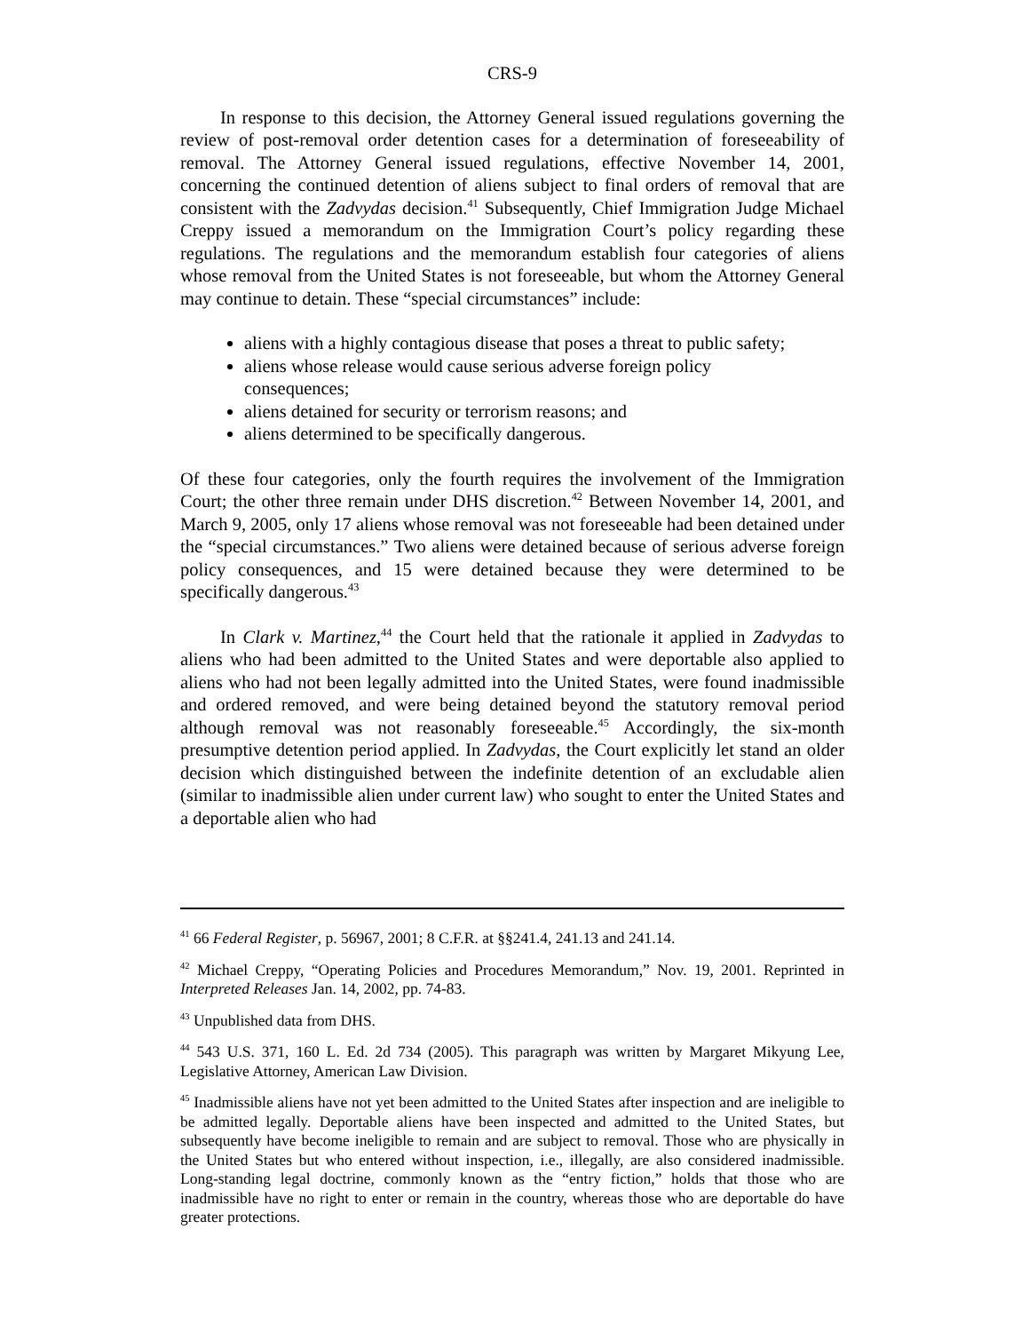CRS-9
In response to this decision, the Attorney General issued regulations governing the review of post-removal order detention cases for a determination of foreseeability of removal. The Attorney General issued regulations, effective November 14, 2001, concerning the continued detention of aliens subject to final orders of removal that are consistent with the Zadvydas decision.<sup>41</sup> Subsequently, Chief Immigration Judge Michael Creppy issued a memorandum on the Immigration Court’s policy regarding these regulations. The regulations and the memorandum establish four categories of aliens whose removal from the United States is not foreseeable, but whom the Attorney General may continue to detain. These “special circumstances” include:
aliens with a highly contagious disease that poses a threat to public safety;
aliens whose release would cause serious adverse foreign policy consequences;
aliens detained for security or terrorism reasons; and
aliens determined to be specifically dangerous.
Of these four categories, only the fourth requires the involvement of the Immigration Court; the other three remain under DHS discretion.<sup>42</sup> Between November 14, 2001, and March 9, 2005, only 17 aliens whose removal was not foreseeable had been detained under the “special circumstances.” Two aliens were detained because of serious adverse foreign policy consequences, and 15 were detained because they were determined to be specifically dangerous.<sup>43</sup>
In Clark v. Martinez,<sup>44</sup> the Court held that the rationale it applied in Zadvydas to aliens who had been admitted to the United States and were deportable also applied to aliens who had not been legally admitted into the United States, were found inadmissible and ordered removed, and were being detained beyond the statutory removal period although removal was not reasonably foreseeable.<sup>45</sup> Accordingly, the six-month presumptive detention period applied. In Zadvydas, the Court explicitly let stand an older decision which distinguished between the indefinite detention of an excludable alien (similar to inadmissible alien under current law) who sought to enter the United States and a deportable alien who had
<sup>41</sup> 66 Federal Register, p. 56967, 2001; 8 C.F.R. at §§241.4, 241.13 and 241.14.
<sup>42</sup> Michael Creppy, “Operating Policies and Procedures Memorandum,” Nov. 19, 2001. Reprinted in Interpreted Releases Jan. 14, 2002, pp. 74-83.
<sup>43</sup> Unpublished data from DHS.
<sup>44</sup> 543 U.S. 371, 160 L. Ed. 2d 734 (2005). This paragraph was written by Margaret Mikyung Lee, Legislative Attorney, American Law Division.
<sup>45</sup> Inadmissible aliens have not yet been admitted to the United States after inspection and are ineligible to be admitted legally. Deportable aliens have been inspected and admitted to the United States, but subsequently have become ineligible to remain and are subject to removal. Those who are physically in the United States but who entered without inspection, i.e., illegally, are also considered inadmissible. Long-standing legal doctrine, commonly known as the “entry fiction,” holds that those who are inadmissible have no right to enter or remain in the country, whereas those who are deportable do have greater protections.